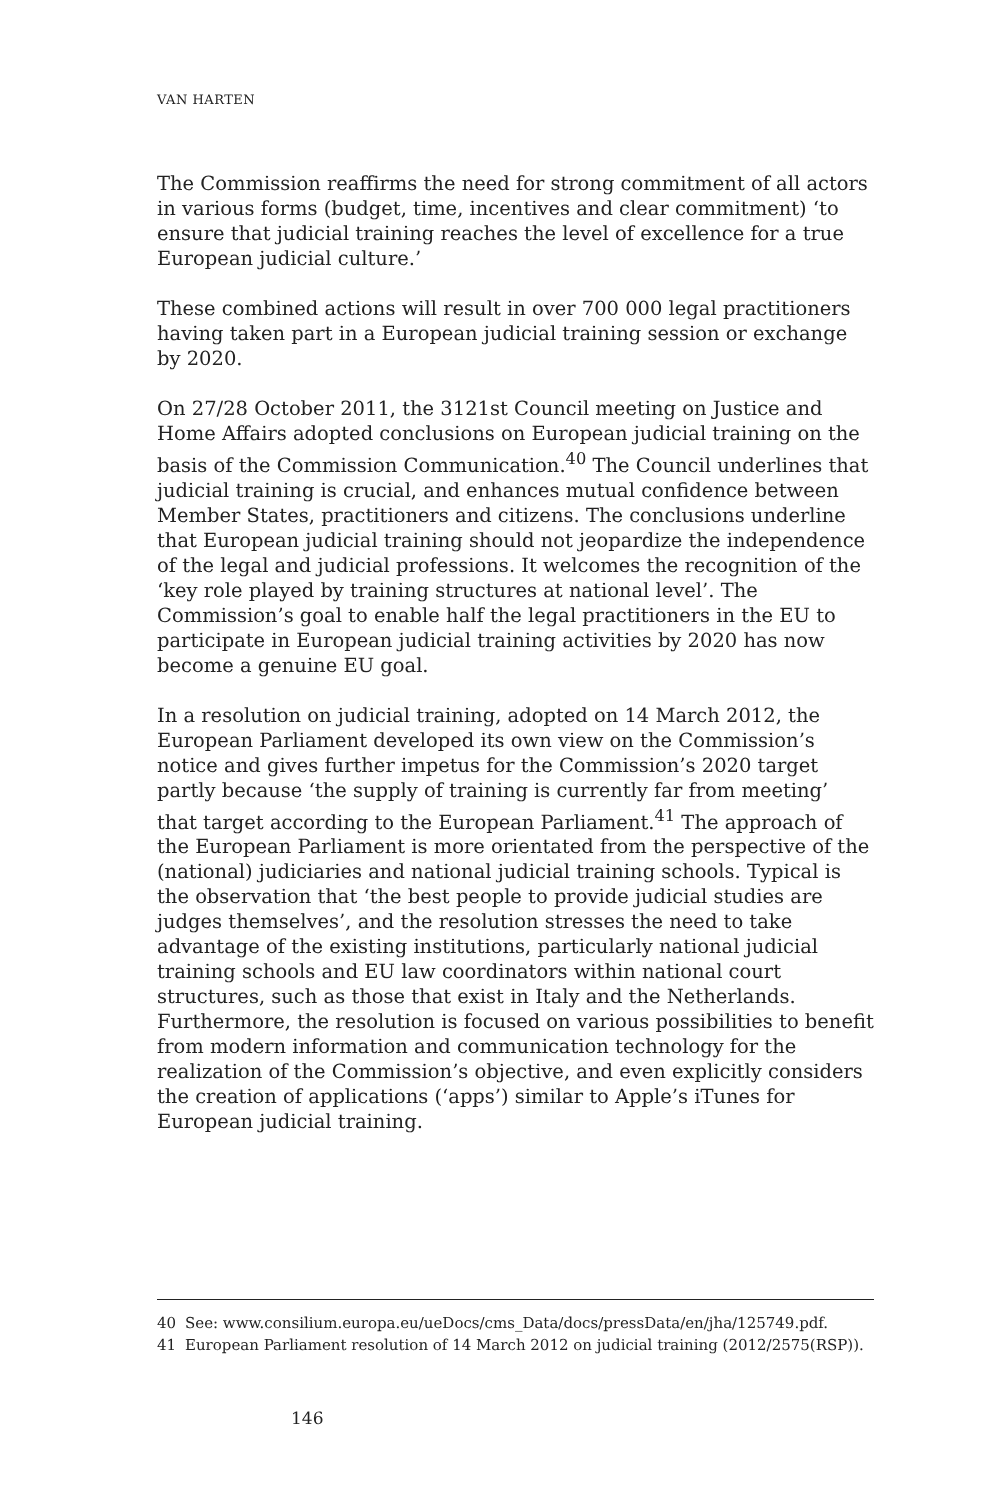VAN HARTEN
The Commission reaffirms the need for strong commitment of all actors in various forms (budget, time, incentives and clear commitment) ‘to ensure that judicial training reaches the level of excellence for a true European judicial culture.’
These combined actions will result in over 700 000 legal practitioners having taken part in a European judicial training session or exchange by 2020.
On 27/28 October 2011, the 3121st Council meeting on Justice and Home Affairs adopted conclusions on European judicial training on the basis of the Commission Communication.<sup>40</sup> The Council underlines that judicial training is crucial, and enhances mutual confidence between Member States, practitioners and citizens. The conclusions underline that European judicial training should not jeopardize the independence of the legal and judicial professions. It welcomes the recognition of the ‘key role played by training structures at national level’. The Commission’s goal to enable half the legal practitioners in the EU to participate in European judicial training activities by 2020 has now become a genuine EU goal.
In a resolution on judicial training, adopted on 14 March 2012, the European Parliament developed its own view on the Commission’s notice and gives further impetus for the Commission’s 2020 target partly because ‘the supply of training is currently far from meeting’ that target according to the European Parliament.<sup>41</sup> The approach of the European Parliament is more orientated from the perspective of the (national) judiciaries and national judicial training schools. Typical is the observation that ‘the best people to provide judicial studies are judges themselves’, and the resolution stresses the need to take advantage of the existing institutions, particularly national judicial training schools and EU law coordinators within national court structures, such as those that exist in Italy and the Netherlands. Furthermore, the resolution is focused on various possibilities to benefit from modern information and communication technology for the realization of the Commission’s objective, and even explicitly considers the creation of applications (‘apps’) similar to Apple’s iTunes for European judicial training.
40 See: www.consilium.europa.eu/ueDocs/cms_Data/docs/pressData/en/jha/125749.pdf.
41 European Parliament resolution of 14 March 2012 on judicial training (2012/2575(RSP)).
146